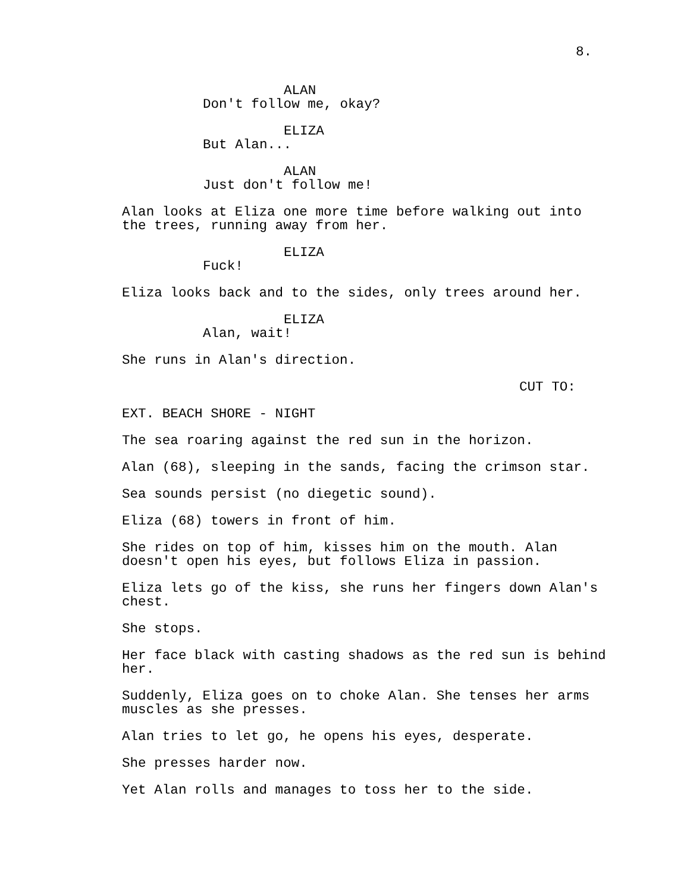8.
ALAN
Don't follow me, okay?
ELIZA
But Alan...
ALAN
Just don't follow me!
Alan looks at Eliza one more time before walking out into
the trees, running away from her.
ELIZA
Fuck!
Eliza looks back and to the sides, only trees around her.
ELIZA
Alan, wait!
She runs in Alan's direction.
CUT TO:
EXT. BEACH SHORE - NIGHT
The sea roaring against the red sun in the horizon.
Alan (68), sleeping in the sands, facing the crimson star.
Sea sounds persist (no diegetic sound).
Eliza (68) towers in front of him.
She rides on top of him, kisses him on the mouth. Alan
doesn't open his eyes, but follows Eliza in passion.
Eliza lets go of the kiss, she runs her fingers down Alan's
chest.
She stops.
Her face black with casting shadows as the red sun is behind
her.
Suddenly, Eliza goes on to choke Alan. She tenses her arms
muscles as she presses.
Alan tries to let go, he opens his eyes, desperate.
She presses harder now.
Yet Alan rolls and manages to toss her to the side.